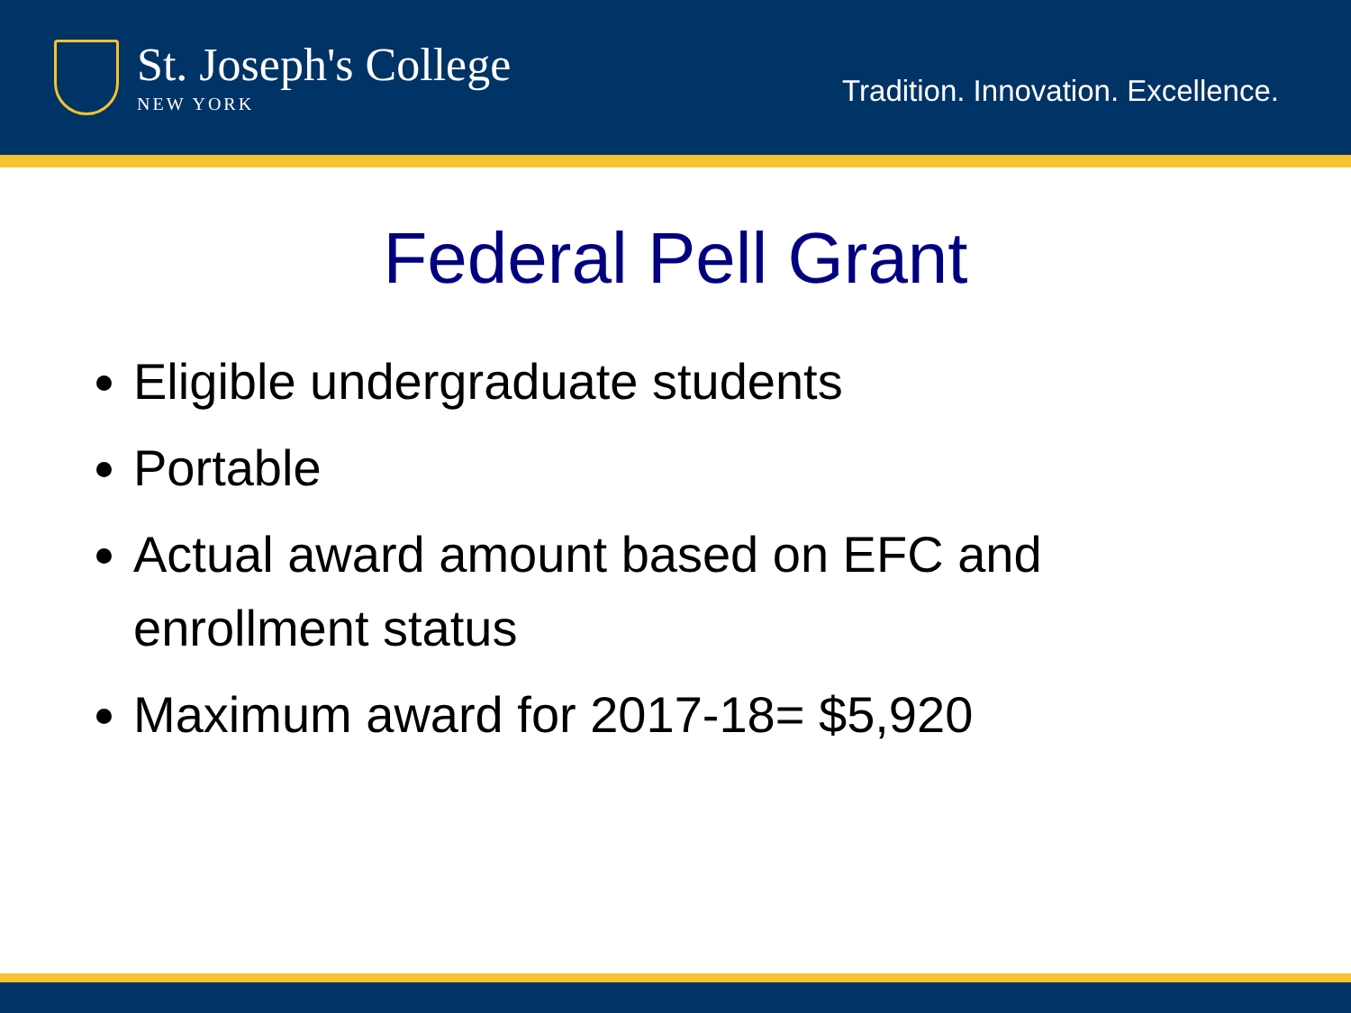St. Joseph's College
NEW YORK
Tradition. Innovation. Excellence.
Federal Pell Grant
Eligible undergraduate students
Portable
Actual award amount based on EFC and enrollment status
Maximum award for 2017-18= $5,920